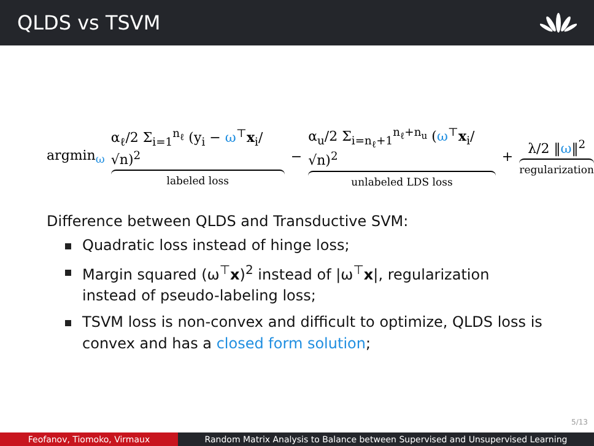QLDS vs TSVM
argmin<sub>ω</sub>
α<sub>ℓ</sub>/2 Σ<sub>i=1</sub><sup>n<sub>ℓ</sub></sup> (y<sub>i</sub> − ω<sup>⊤</sup>x<sub>i</sub>/√n)<sup>2</sup>
labeled loss
−
α<sub>u</sub>/2 Σ<sub>i=n<sub>ℓ</sub>+1</sub><sup>n<sub>ℓ</sub>+n<sub>u</sub></sup> (ω<sup>⊤</sup>x<sub>i</sub>/√n)<sup>2</sup>
unlabeled LDS loss
+
λ/2 ‖ω‖<sup>2</sup>
regularization
Difference between QLDS and Transductive SVM:
Quadratic loss instead of hinge loss;
Margin squared (ω<sup>⊤</sup>x)<sup>2</sup> instead of |ω<sup>⊤</sup>x|, regularization instead of pseudo-labeling loss;
TSVM loss is non-convex and difficult to optimize, QLDS loss is convex and has a closed form solution;
5/13
Feofanov, Tiomoko, Virmaux Random Matrix Analysis to Balance between Supervised and Unsupervised Learning